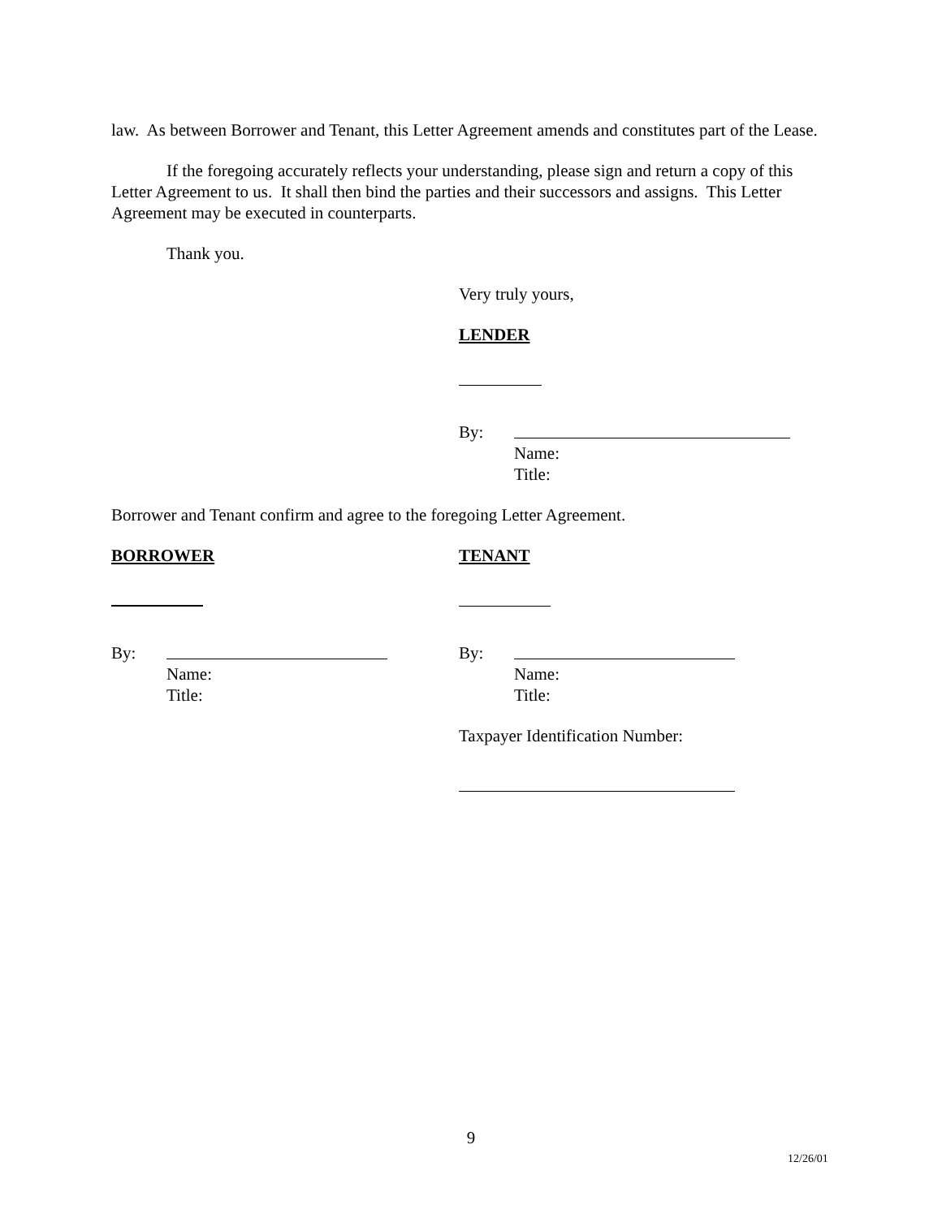law. As between Borrower and Tenant, this Letter Agreement amends and constitutes part of the Lease.
If the foregoing accurately reflects your understanding, please sign and return a copy of this Letter Agreement to us. It shall then bind the parties and their successors and assigns. This Letter Agreement may be executed in counterparts.
Thank you.
Very truly yours,
LENDER
By:
Name:
Title:
Borrower and Tenant confirm and agree to the foregoing Letter Agreement.
BORROWER
By:
Name:
Title:
TENANT
By:
Name:
Title:
Taxpayer Identification Number:
9
12/26/01